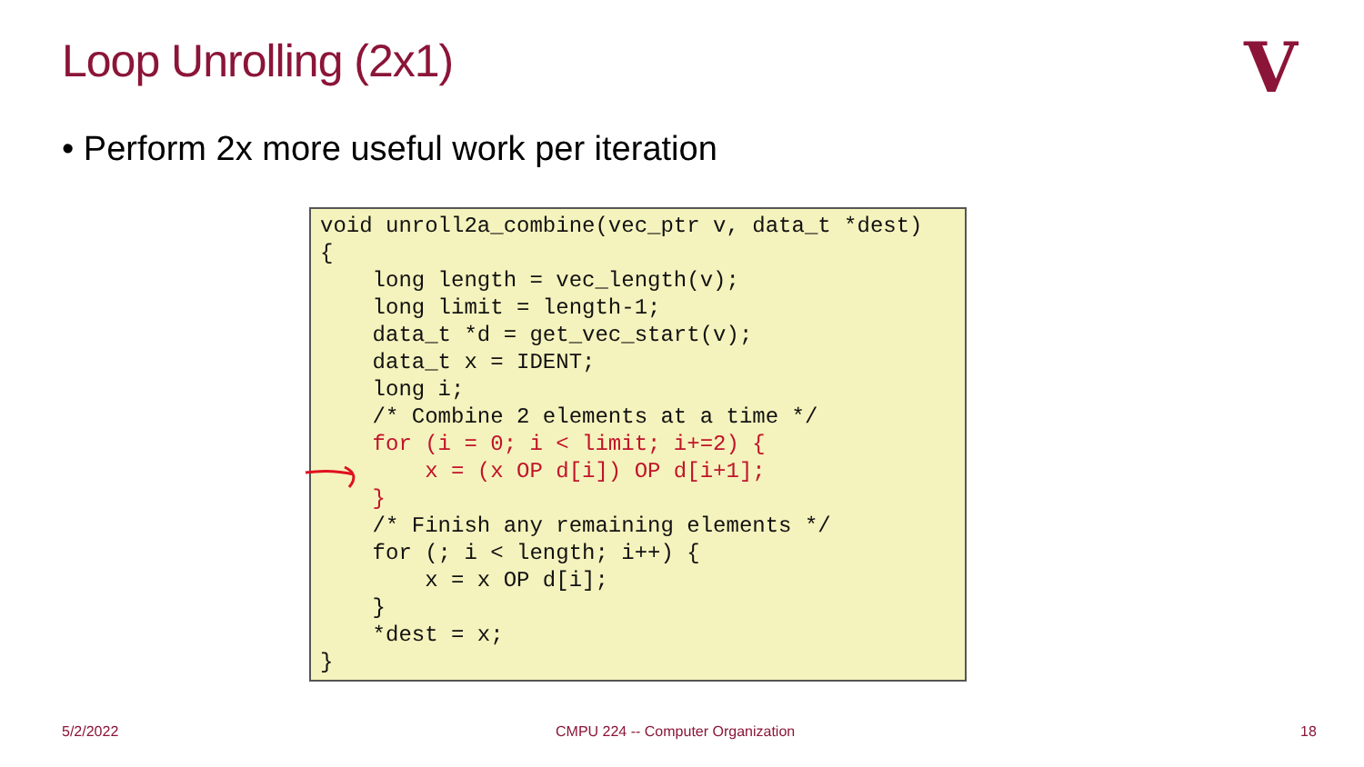Loop Unrolling (2x1) V
• Perform 2x more useful work per iteration
void unroll2a_combine(vec_ptr v, data_t *dest)
{
    long length = vec_length(v);
    long limit = length-1;
    data_t *d = get_vec_start(v);
    data_t x = IDENT;
    long i;
    /* Combine 2 elements at a time */
    for (i = 0; i < limit; i+=2) {
        x = (x OP d[i]) OP d[i+1];
    }
    /* Finish any remaining elements */
    for (; i < length; i++) {
        x = x OP d[i];
    }
    *dest = x;
}
5/2/2022
CMPU 224 -- Computer Organization
18